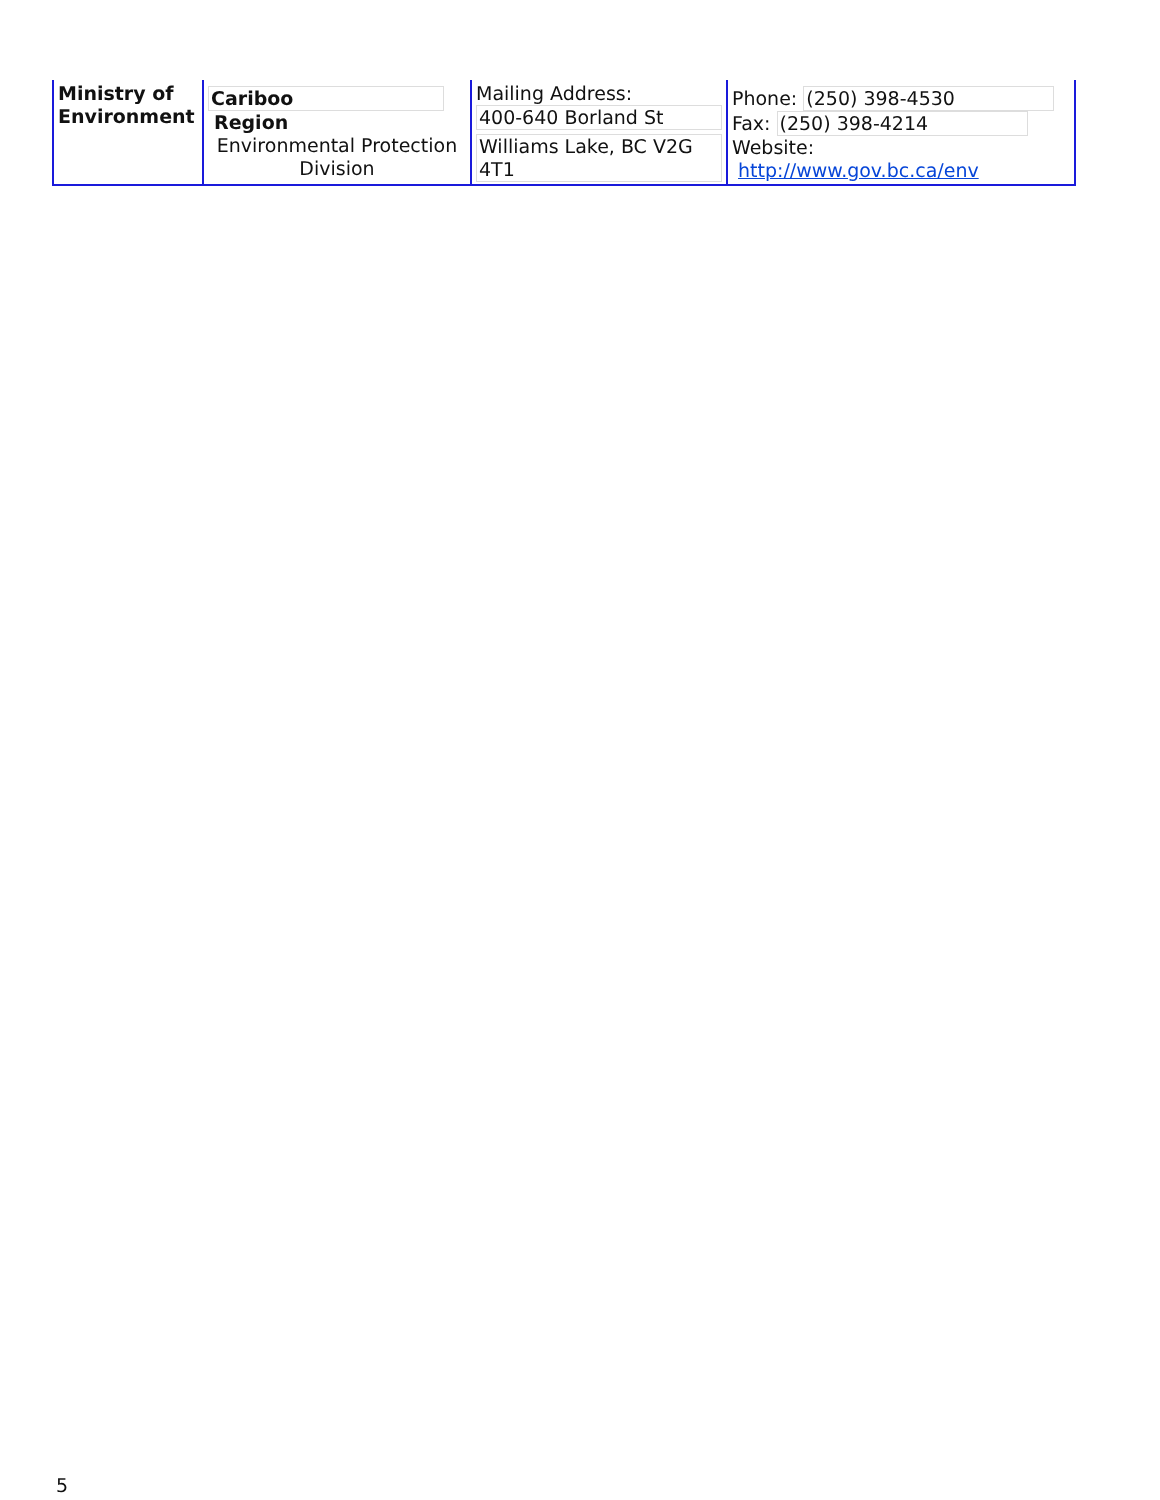| Ministry of Environment | Cariboo Region Environmental Protection Division | Mailing Address: 400-640 Borland St Williams Lake, BC V2G 4T1 | Phone: (250) 398-4530 Fax: (250) 398-4214 Website: http://www.gov.bc.ca/env |
5